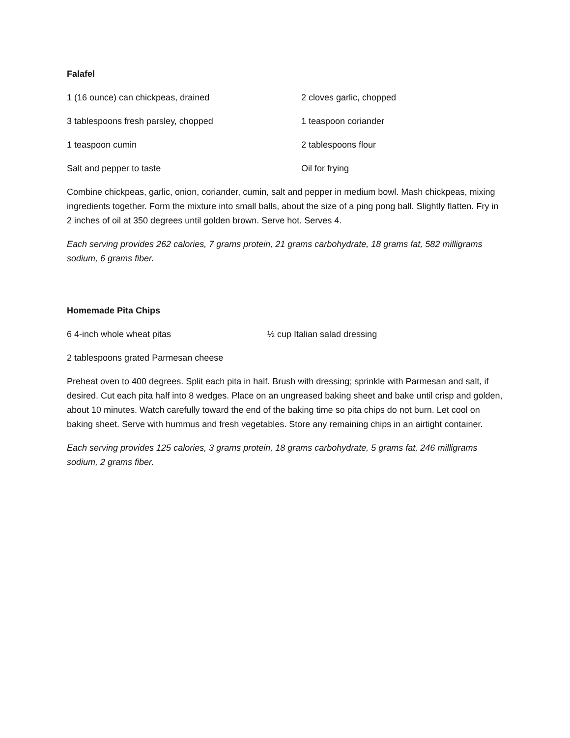Falafel
1 (16 ounce) can chickpeas, drained 2 cloves garlic, chopped
3 tablespoons fresh parsley, chopped 1 teaspoon coriander
1 teaspoon cumin 2 tablespoons flour
Salt and pepper to taste Oil for frying
Combine chickpeas, garlic, onion, coriander, cumin, salt and pepper in medium bowl. Mash chickpeas, mixing ingredients together. Form the mixture into small balls, about the size of a ping pong ball. Slightly flatten. Fry in 2 inches of oil at 350 degrees until golden brown. Serve hot. Serves 4.
Each serving provides 262 calories, 7 grams protein, 21 grams carbohydrate, 18 grams fat, 582 milligrams sodium, 6 grams fiber.
Homemade Pita Chips
6 4-inch whole wheat pitas ½ cup Italian salad dressing
2 tablespoons grated Parmesan cheese
Preheat oven to 400 degrees. Split each pita in half. Brush with dressing; sprinkle with Parmesan and salt, if desired. Cut each pita half into 8 wedges. Place on an ungreased baking sheet and bake until crisp and golden, about 10 minutes. Watch carefully toward the end of the baking time so pita chips do not burn. Let cool on baking sheet. Serve with hummus and fresh vegetables. Store any remaining chips in an airtight container.
Each serving provides 125 calories, 3 grams protein, 18 grams carbohydrate, 5 grams fat, 246 milligrams sodium, 2 grams fiber.